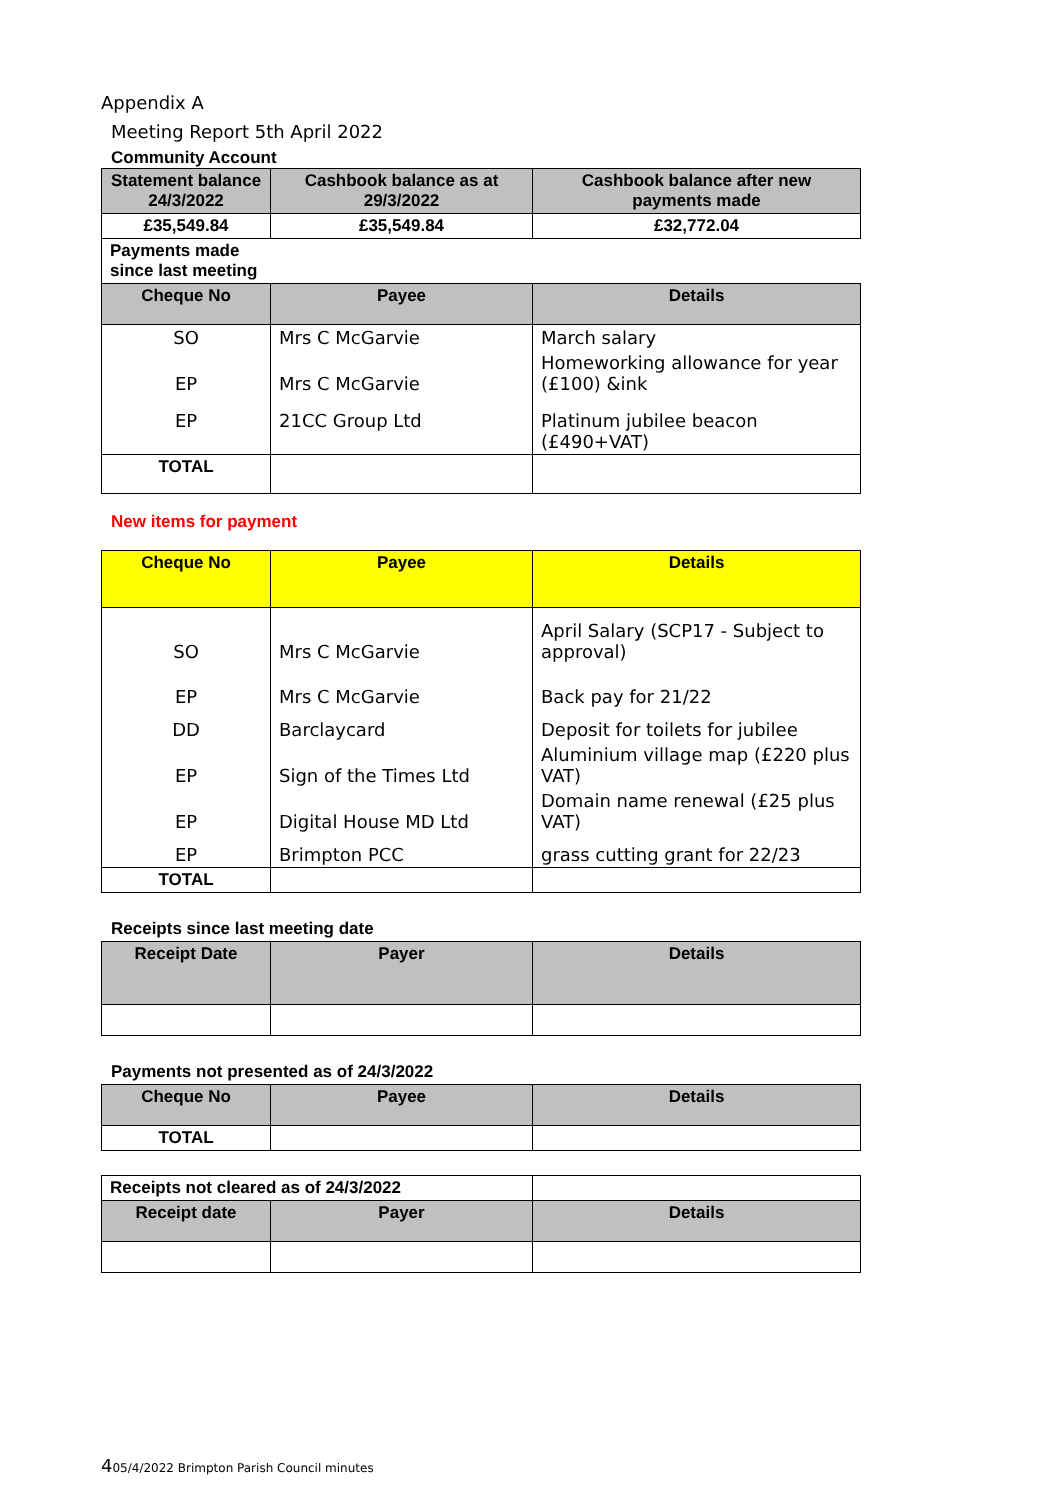Appendix A
Meeting Report 5th April 2022
Community Account
| Statement balance 24/3/2022 | Cashbook balance as at 29/3/2022 | Cashbook balance after new payments made |
| --- | --- | --- |
| £35,549.84 | £35,549.84 | £32,772.04 |
| Payments made since last meeting | | |
| Cheque No | Payee | Details |
| SO | Mrs C McGarvie | March salary |
| EP | Mrs C McGarvie | Homeworking allowance for year (£100) &ink |
| EP | 21CC Group Ltd | Platinum jubilee beacon (£490+VAT) |
| TOTAL | | |
New items for payment
| Cheque No | Payee | Details |
| --- | --- | --- |
| SO | Mrs C McGarvie | April Salary (SCP17 - Subject to approval) |
| EP | Mrs C McGarvie | Back pay for 21/22 |
| DD | Barclaycard | Deposit for toilets for jubilee |
| EP | Sign of the Times Ltd | Aluminium village map (£220 plus VAT) |
| EP | Digital House MD Ltd | Domain name renewal (£25 plus VAT) |
| EP | Brimpton PCC | grass cutting grant for 22/23 |
| TOTAL | | |
Receipts since last meeting date
| Receipt Date | Payer | Details |
| --- | --- | --- |
Payments not presented as of 24/3/2022
| Cheque No | Payee | Details |
| --- | --- | --- |
| TOTAL | | |
| Receipts not cleared as of 24/3/2022 | | |
| Receipt date | Payer | Details |
405/4/2022 Brimpton Parish Council minutes